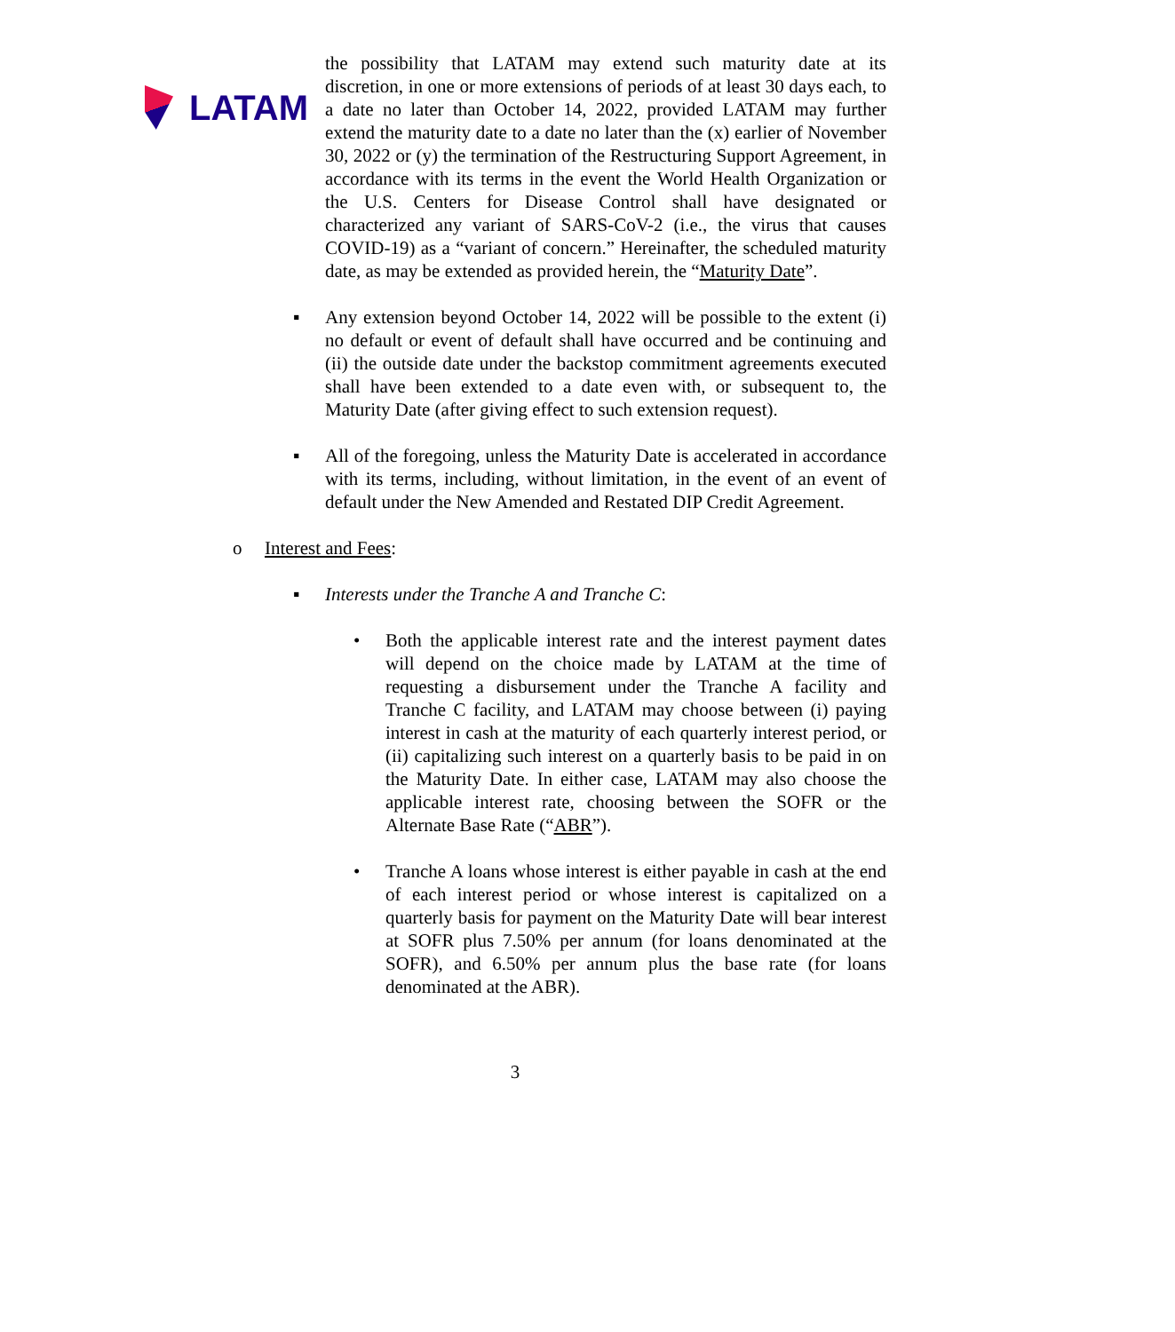LATAM
the possibility that LATAM may extend such maturity date at its discretion, in one or more extensions of periods of at least 30 days each, to a date no later than October 14, 2022, provided LATAM may further extend the maturity date to a date no later than the (x) earlier of November 30, 2022 or (y) the termination of the Restructuring Support Agreement, in accordance with its terms in the event the World Health Organization or the U.S. Centers for Disease Control shall have designated or characterized any variant of SARS-CoV-2 (i.e., the virus that causes COVID-19) as a “variant of concern.” Hereinafter, the scheduled maturity date, as may be extended as provided herein, the “Maturity Date”.
▪ Any extension beyond October 14, 2022 will be possible to the extent (i) no default or event of default shall have occurred and be continuing and (ii) the outside date under the backstop commitment agreements executed shall have been extended to a date even with, or subsequent to, the Maturity Date (after giving effect to such extension request).
▪ All of the foregoing, unless the Maturity Date is accelerated in accordance with its terms, including, without limitation, in the event of an event of default under the New Amended and Restated DIP Credit Agreement.
o Interest and Fees:
▪ Interests under the Tranche A and Tranche C:
• Both the applicable interest rate and the interest payment dates will depend on the choice made by LATAM at the time of requesting a disbursement under the Tranche A facility and Tranche C facility, and LATAM may choose between (i) paying interest in cash at the maturity of each quarterly interest period, or (ii) capitalizing such interest on a quarterly basis to be paid in on the Maturity Date. In either case, LATAM may also choose the applicable interest rate, choosing between the SOFR or the Alternate Base Rate (“ABR”).
• Tranche A loans whose interest is either payable in cash at the end of each interest period or whose interest is capitalized on a quarterly basis for payment on the Maturity Date will bear interest at SOFR plus 7.50% per annum (for loans denominated at the SOFR), and 6.50% per annum plus the base rate (for loans denominated at the ABR).
3